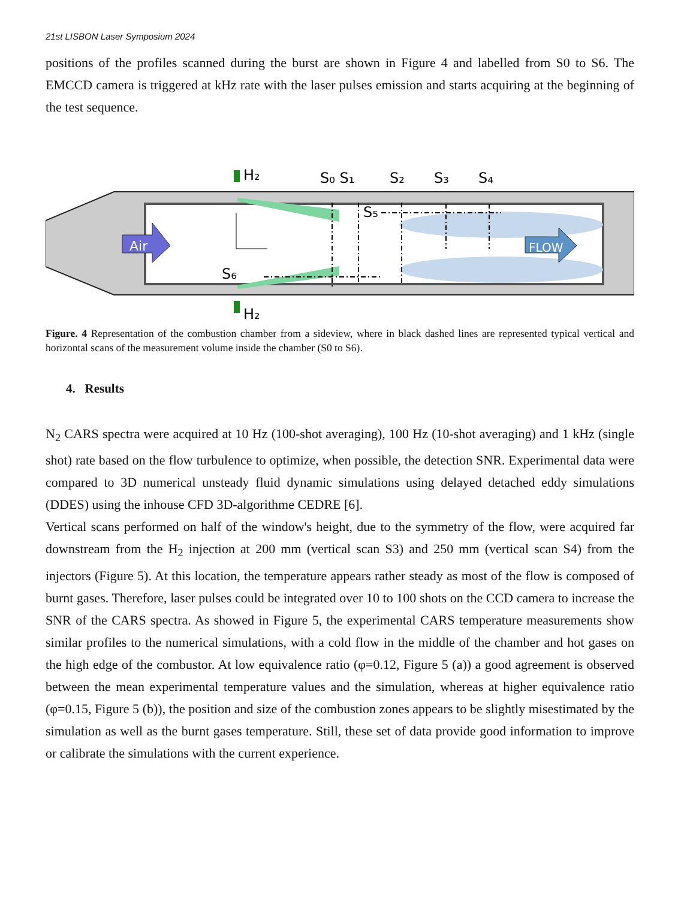21st LISBON Laser Symposium 2024
positions of the profiles scanned during the burst are shown in Figure 4 and labelled from S0 to S6. The EMCCD camera is triggered at kHz rate with the laser pulses emission and starts acquiring at the beginning of the test sequence.
Air
FLOW
H₂
S₀ S₁
S₂
S₃
S₄
S₅
S₆
H₂
Figure. 4 Representation of the combustion chamber from a sideview, where in black dashed lines are represented typical vertical and horizontal scans of the measurement volume inside the chamber (S0 to S6).
4. Results
N<sub>2</sub> CARS spectra were acquired at 10 Hz (100-shot averaging), 100 Hz (10-shot averaging) and 1 kHz (single shot) rate based on the flow turbulence to optimize, when possible, the detection SNR. Experimental data were compared to 3D numerical unsteady fluid dynamic simulations using delayed detached eddy simulations (DDES) using the inhouse CFD 3D-algorithme CEDRE [6].
Vertical scans performed on half of the window's height, due to the symmetry of the flow, were acquired far downstream from the H<sub>2</sub> injection at 200 mm (vertical scan S3) and 250 mm (vertical scan S4) from the injectors (Figure 5). At this location, the temperature appears rather steady as most of the flow is composed of burnt gases. Therefore, laser pulses could be integrated over 10 to 100 shots on the CCD camera to increase the SNR of the CARS spectra. As showed in Figure 5, the experimental CARS temperature measurements show similar profiles to the numerical simulations, with a cold flow in the middle of the chamber and hot gases on the high edge of the combustor. At low equivalence ratio (φ=0.12, Figure 5 (a)) a good agreement is observed between the mean experimental temperature values and the simulation, whereas at higher equivalence ratio (φ=0.15, Figure 5 (b)), the position and size of the combustion zones appears to be slightly misestimated by the simulation as well as the burnt gases temperature. Still, these set of data provide good information to improve or calibrate the simulations with the current experience.